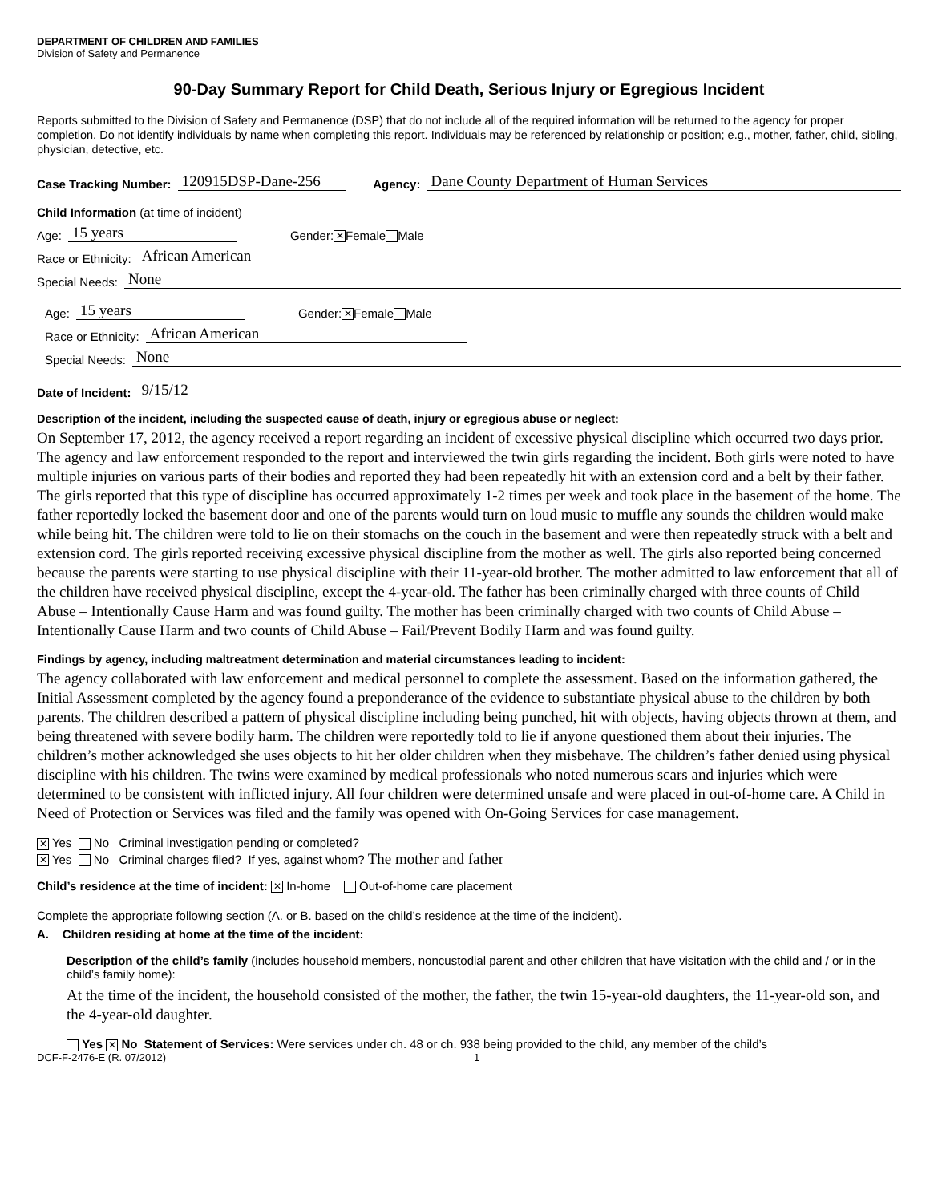DEPARTMENT OF CHILDREN AND FAMILIES
Division of Safety and Permanence
90-Day Summary Report for Child Death, Serious Injury or Egregious Incident
Reports submitted to the Division of Safety and Permanence (DSP) that do not include all of the required information will be returned to the agency for proper completion. Do not identify individuals by name when completing this report. Individuals may be referenced by relationship or position; e.g., mother, father, child, sibling, physician, detective, etc.
Case Tracking Number: 120915DSP-Dane-256 Agency: Dane County Department of Human Services
Child Information (at time of incident)
Age: 15 years Gender: ✕ Female Male
Race or Ethnicity: African American
Special Needs: None
Age: 15 years Gender: ✕ Female Male
Race or Ethnicity: African American
Special Needs: None
Date of Incident: 9/15/12
Description of the incident, including the suspected cause of death, injury or egregious abuse or neglect:
On September 17, 2012, the agency received a report regarding an incident of excessive physical discipline which occurred two days prior. The agency and law enforcement responded to the report and interviewed the twin girls regarding the incident. Both girls were noted to have multiple injuries on various parts of their bodies and reported they had been repeatedly hit with an extension cord and a belt by their father. The girls reported that this type of discipline has occurred approximately 1-2 times per week and took place in the basement of the home. The father reportedly locked the basement door and one of the parents would turn on loud music to muffle any sounds the children would make while being hit. The children were told to lie on their stomachs on the couch in the basement and were then repeatedly struck with a belt and extension cord. The girls reported receiving excessive physical discipline from the mother as well. The girls also reported being concerned because the parents were starting to use physical discipline with their 11-year-old brother. The mother admitted to law enforcement that all of the children have received physical discipline, except the 4-year-old. The father has been criminally charged with three counts of Child Abuse – Intentionally Cause Harm and was found guilty. The mother has been criminally charged with two counts of Child Abuse – Intentionally Cause Harm and two counts of Child Abuse – Fail/Prevent Bodily Harm and was found guilty.
Findings by agency, including maltreatment determination and material circumstances leading to incident:
The agency collaborated with law enforcement and medical personnel to complete the assessment. Based on the information gathered, the Initial Assessment completed by the agency found a preponderance of the evidence to substantiate physical abuse to the children by both parents. The children described a pattern of physical discipline including being punched, hit with objects, having objects thrown at them, and being threatened with severe bodily harm. The children were reportedly told to lie if anyone questioned them about their injuries. The children’s mother acknowledged she uses objects to hit her older children when they misbehave. The children’s father denied using physical discipline with his children. The twins were examined by medical professionals who noted numerous scars and injuries which were determined to be consistent with inflicted injury. All four children were determined unsafe and were placed in out-of-home care. A Child in Need of Protection or Services was filed and the family was opened with On-Going Services for case management.
✕ Yes No Criminal investigation pending or completed?
✕ Yes No Criminal charges filed? If yes, against whom? The mother and father
Child’s residence at the time of incident: ✕ In-home Out-of-home care placement
Complete the appropriate following section (A. or B. based on the child’s residence at the time of the incident).
A. Children residing at home at the time of the incident:
Description of the child’s family (includes household members, noncustodial parent and other children that have visitation with the child and / or in the child’s family home):
At the time of the incident, the household consisted of the mother, the father, the twin 15-year-old daughters, the 11-year-old son, and the 4-year-old daughter.
Yes ✕ No Statement of Services: Were services under ch. 48 or ch. 938 being provided to the child, any member of the child’s
DCF-F-2476-E (R. 07/2012) 1